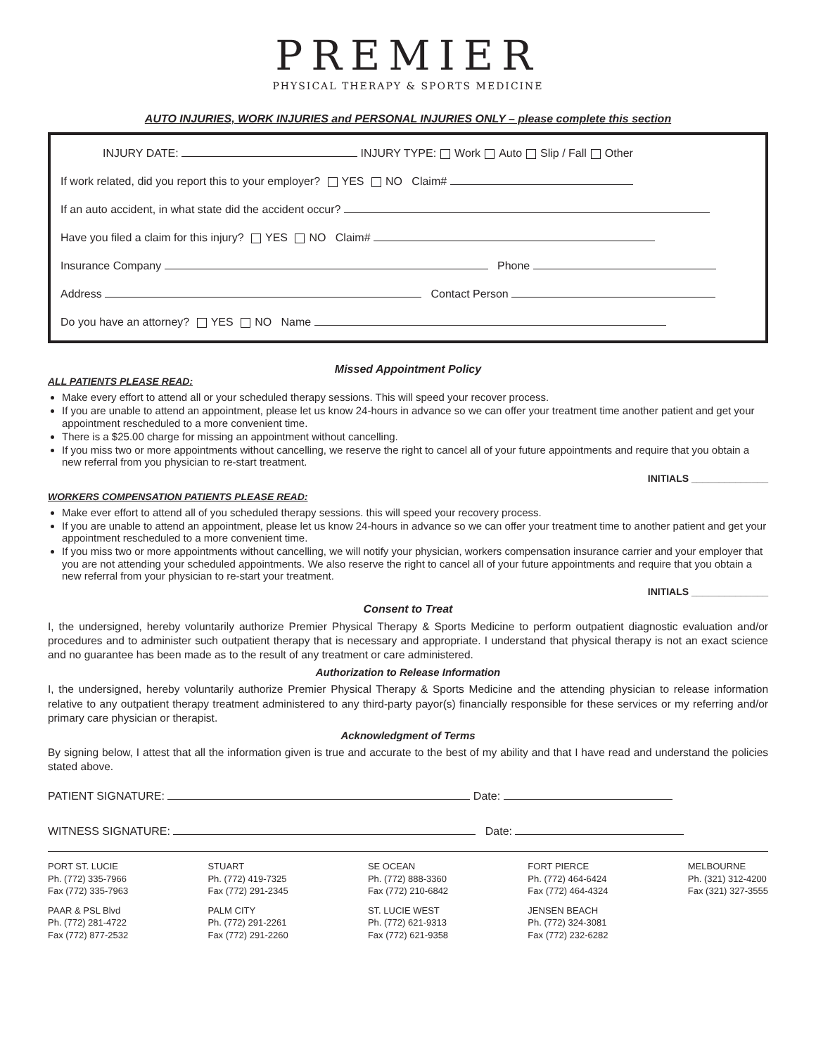PREMIER
PHYSICAL THERAPY & SPORTS MEDICINE
AUTO INJURIES, WORK INJURIES and PERSONAL INJURIES ONLY – please complete this section
INJURY DATE: INJURY TYPE: Work Auto Slip / Fall Other
If work related, did you report this to your employer? YES NO Claim#
If an auto accident, in what state did the accident occur?
Have you filed a claim for this injury? YES NO Claim#
Insurance Company Phone
Address Contact Person
Do you have an attorney? YES NO Name
Missed Appointment Policy
ALL PATIENTS PLEASE READ:
Make every effort to attend all or your scheduled therapy sessions. This will speed your recover process.
If you are unable to attend an appointment, please let us know 24-hours in advance so we can offer your treatment time another patient and get your appointment rescheduled to a more convenient time.
There is a $25.00 charge for missing an appointment without cancelling.
If you miss two or more appointments without cancelling, we reserve the right to cancel all of your future appointments and require that you obtain a new referral from you physician to re-start treatment.
INITIALS ______________
WORKERS COMPENSATION PATIENTS PLEASE READ:
Make ever effort to attend all of you scheduled therapy sessions. this will speed your recovery process.
If you are unable to attend an appointment, please let us know 24-hours in advance so we can offer your treatment time to another patient and get your appointment rescheduled to a more convenient time.
If you miss two or more appointments without cancelling, we will notify your physician, workers compensation insurance carrier and your employer that you are not attending your scheduled appointments. We also reserve the right to cancel all of your future appointments and require that you obtain a new referral from your physician to re-start your treatment.
INITIALS ______________
Consent to Treat
I, the undersigned, hereby voluntarily authorize Premier Physical Therapy & Sports Medicine to perform outpatient diagnostic evaluation and/or procedures and to administer such outpatient therapy that is necessary and appropriate. I understand that physical therapy is not an exact science and no guarantee has been made as to the result of any treatment or care administered.
Authorization to Release Information
I, the undersigned, hereby voluntarily authorize Premier Physical Therapy & Sports Medicine and the attending physician to release information relative to any outpatient therapy treatment administered to any third-party payor(s) financially responsible for these services or my referring and/or primary care physician or therapist.
Acknowledgment of Terms
By signing below, I attest that all the information given is true and accurate to the best of my ability and that I have read and understand the policies stated above.
PATIENT SIGNATURE: Date:
WITNESS SIGNATURE: Date:
PORT ST. LUCIE
Ph. (772) 335-7966
Fax (772) 335-7963
PAAR & PSL Blvd
Ph. (772) 281-4722
Fax (772) 877-2532
STUART
Ph. (772) 419-7325
Fax (772) 291-2345
PALM CITY
Ph. (772) 291-2261
Fax (772) 291-2260
SE OCEAN
Ph. (772) 888-3360
Fax (772) 210-6842
ST. LUCIE WEST
Ph. (772) 621-9313
Fax (772) 621-9358
FORT PIERCE
Ph. (772) 464-6424
Fax (772) 464-4324
JENSEN BEACH
Ph. (772) 324-3081
Fax (772) 232-6282
MELBOURNE
Ph. (321) 312-4200
Fax (321) 327-3555